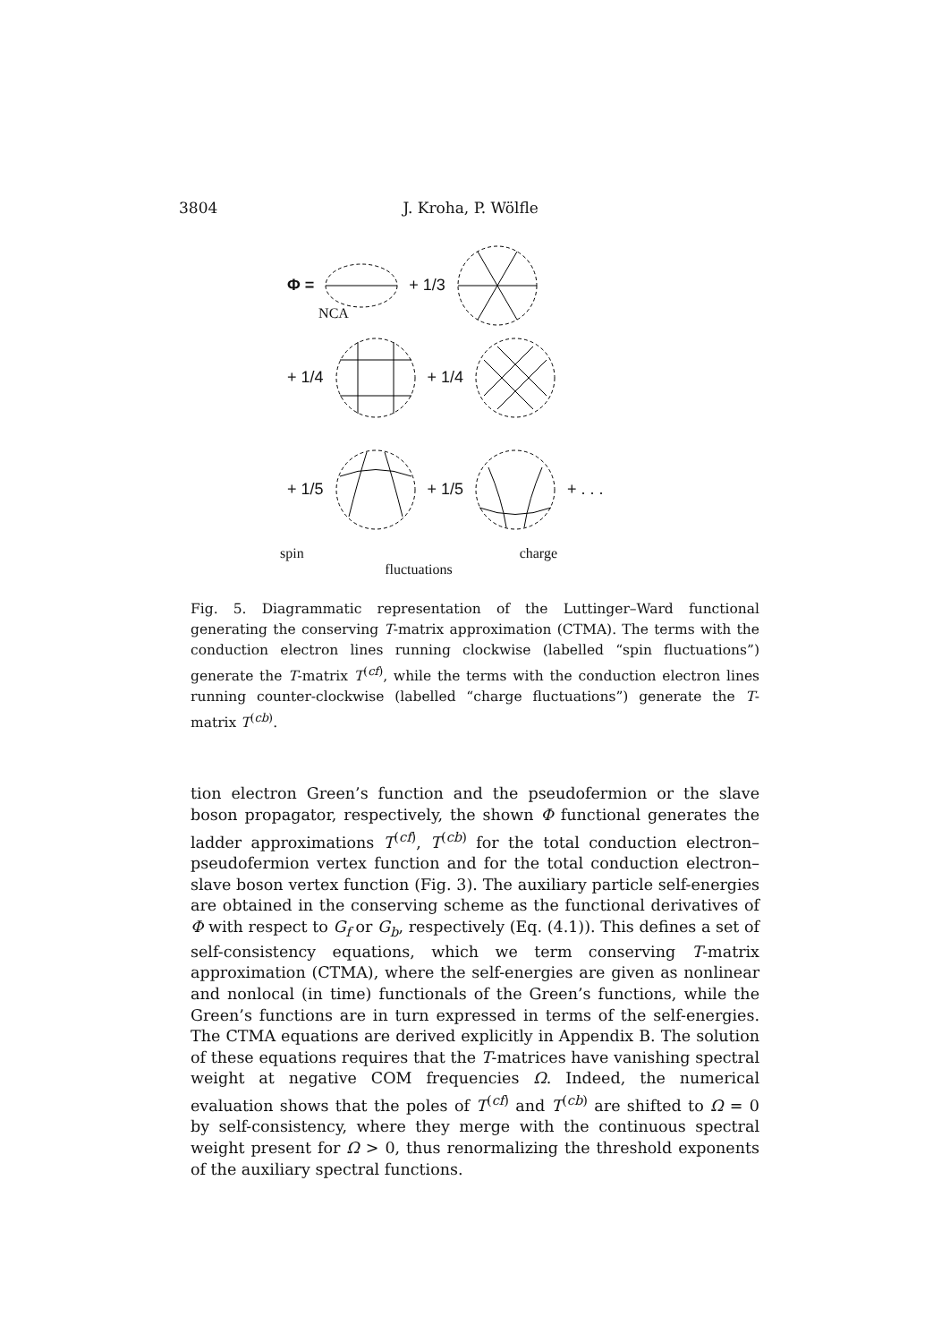3804 J. Kroha, P. Wölfle
Φ = + 1/3
NCA
+ 1/4 + 1/4
+ 1/5 + 1/5 + . . .
spin charge
fluctuations
Fig. 5. Diagrammatic representation of the Luttinger–Ward functional generating the conserving T-matrix approximation (CTMA). The terms with the conduction electron lines running clockwise (labelled “spin fluctuations”) generate the T-matrix T<sup>(cf)</sup>, while the terms with the conduction electron lines running counter-clockwise (labelled “charge fluctuations”) generate the T-matrix T<sup>(cb)</sup>.
tion electron Green’s function and the pseudofermion or the slave boson propagator, respectively, the shown Φ functional generates the ladder approximations T<sup>(cf)</sup>, T<sup>(cb)</sup> for the total conduction electron–pseudofermion vertex function and for the total conduction electron–slave boson vertex function (Fig. 3). The auxiliary particle self-energies are obtained in the conserving scheme as the functional derivatives of Φ with respect to G<sub>f</sub> or G<sub>b</sub>, respectively (Eq. (4.1)). This defines a set of self-consistency equations, which we term conserving T-matrix approximation (CTMA), where the self-energies are given as nonlinear and nonlocal (in time) functionals of the Green’s functions, while the Green’s functions are in turn expressed in terms of the self-energies. The CTMA equations are derived explicitly in Appendix B. The solution of these equations requires that the T-matrices have vanishing spectral weight at negative COM frequencies Ω. Indeed, the numerical evaluation shows that the poles of T<sup>(cf)</sup> and T<sup>(cb)</sup> are shifted to Ω = 0 by self-consistency, where they merge with the continuous spectral weight present for Ω > 0, thus renormalizing the threshold exponents of the auxiliary spectral functions.